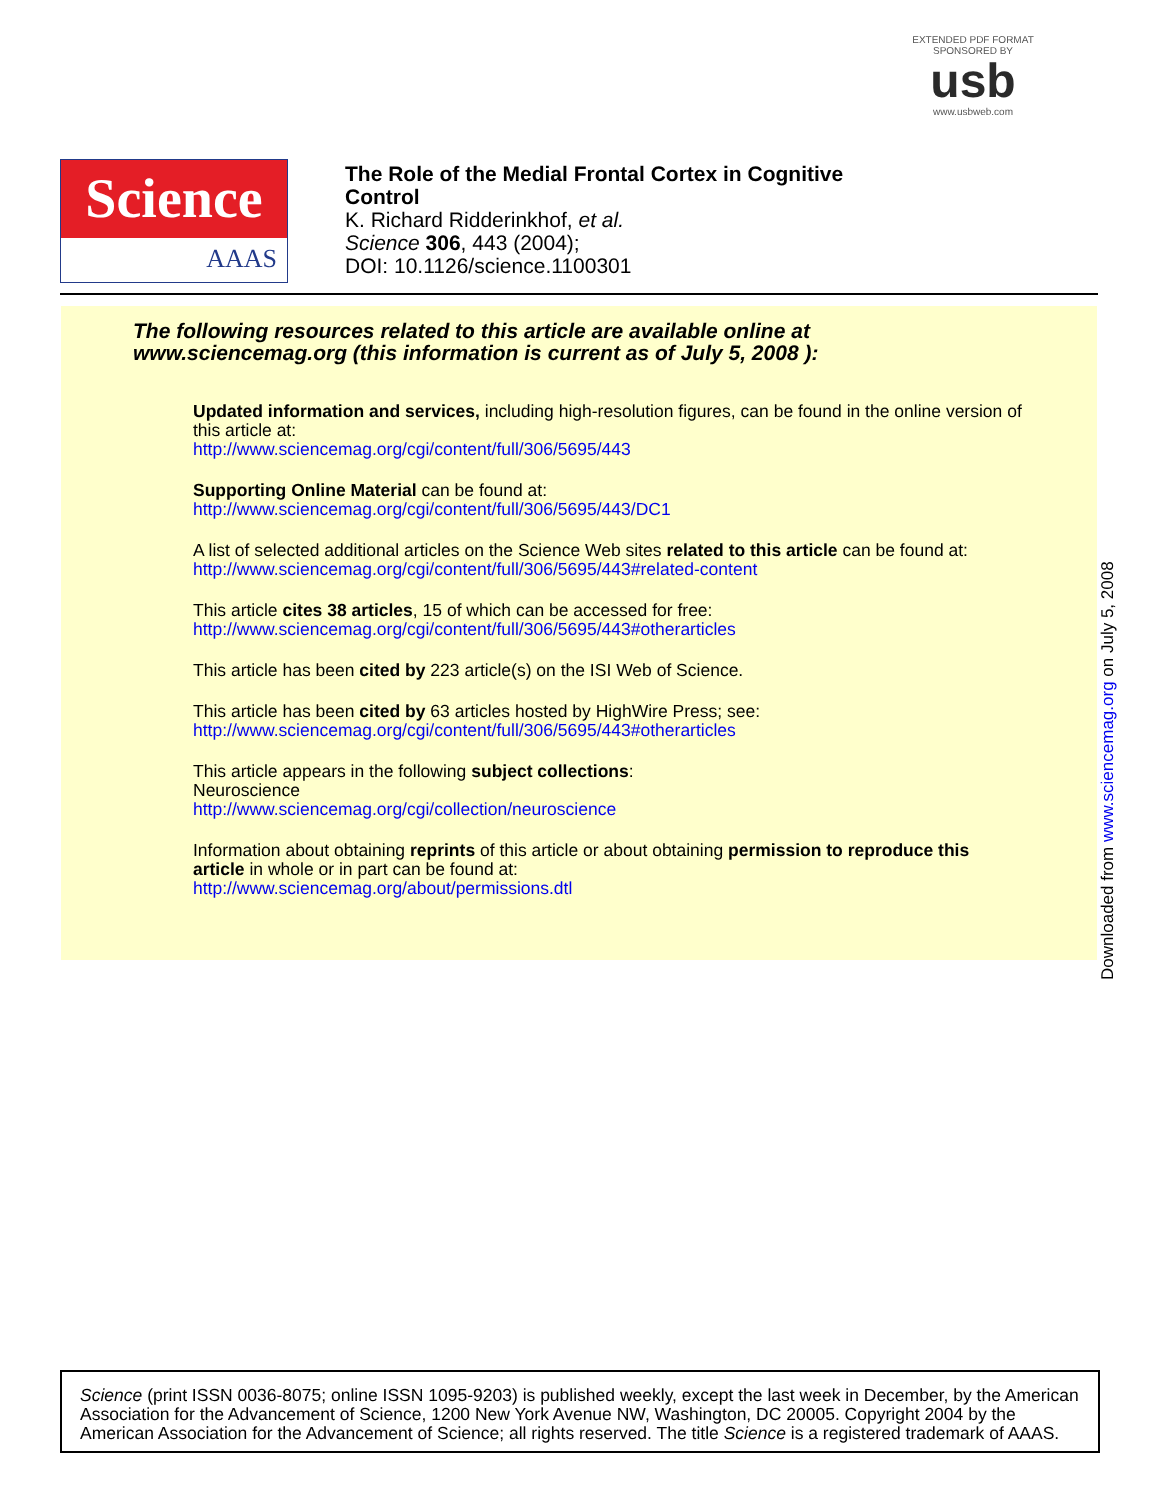EXTENDED PDF FORMAT
SPONSORED BY
usb
www.usbweb.com
Science
AAAS
The Role of the Medial Frontal Cortex in Cognitive
Control
K. Richard Ridderinkhof, et al.
Science 306, 443 (2004);
DOI: 10.1126/science.1100301
The following resources related to this article are available online at
www.sciencemag.org (this information is current as of July 5, 2008 ):
Updated information and services, including high-resolution figures, can be found in the online version of this article at:
http://www.sciencemag.org/cgi/content/full/306/5695/443
Supporting Online Material can be found at:
http://www.sciencemag.org/cgi/content/full/306/5695/443/DC1
A list of selected additional articles on the Science Web sites related to this article can be found at:
http://www.sciencemag.org/cgi/content/full/306/5695/443#related-content
This article cites 38 articles, 15 of which can be accessed for free:
http://www.sciencemag.org/cgi/content/full/306/5695/443#otherarticles
This article has been cited by 223 article(s) on the ISI Web of Science.
This article has been cited by 63 articles hosted by HighWire Press; see:
http://www.sciencemag.org/cgi/content/full/306/5695/443#otherarticles
This article appears in the following subject collections:
Neuroscience
http://www.sciencemag.org/cgi/collection/neuroscience
Information about obtaining reprints of this article or about obtaining permission to reproduce this article in whole or in part can be found at:
http://www.sciencemag.org/about/permissions.dtl
Downloaded from www.sciencemag.org on July 5, 2008
Science (print ISSN 0036-8075; online ISSN 1095-9203) is published weekly, except the last week in December, by the American Association for the Advancement of Science, 1200 New York Avenue NW, Washington, DC 20005. Copyright 2004 by the American Association for the Advancement of Science; all rights reserved. The title Science is a registered trademark of AAAS.